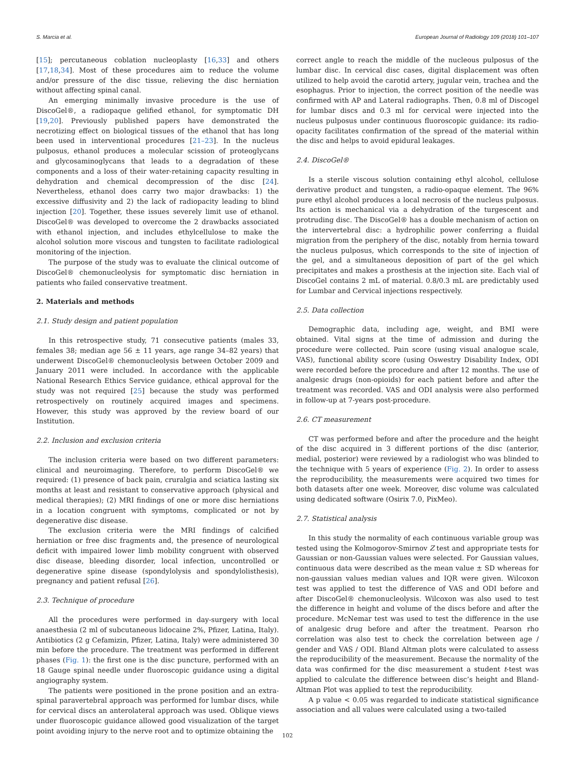S. Marcia et al. European Journal of Radiology 109 (2018) 101–107
[15]; percutaneous coblation nucleoplasty [16,33] and others [17,18,34]. Most of these procedures aim to reduce the volume and/or pressure of the disc tissue, relieving the disc herniation without affecting spinal canal.
An emerging minimally invasive procedure is the use of DiscoGel®, a radiopaque gelified ethanol, for symptomatic DH [19,20]. Previously published papers have demonstrated the necrotizing effect on biological tissues of the ethanol that has long been used in interventional procedures [21–23]. In the nucleus pulposus, ethanol produces a molecular scission of proteoglycans and glycosaminoglycans that leads to a degradation of these components and a loss of their water-retaining capacity resulting in dehydration and chemical decompression of the disc [24]. Nevertheless, ethanol does carry two major drawbacks: 1) the excessive diffusivity and 2) the lack of radiopacity leading to blind injection [20]. Together, these issues severely limit use of ethanol. DiscoGel® was developed to overcome the 2 drawbacks associated with ethanol injection, and includes ethylcellulose to make the alcohol solution more viscous and tungsten to facilitate radiological monitoring of the injection.
The purpose of the study was to evaluate the clinical outcome of DiscoGel® chemonucleolysis for symptomatic disc herniation in patients who failed conservative treatment.
2. Materials and methods
2.1. Study design and patient population
In this retrospective study, 71 consecutive patients (males 33, females 38; median age 56 ± 11 years, age range 34–82 years) that underwent DiscoGel® chemonucleolysis between October 2009 and January 2011 were included. In accordance with the applicable National Research Ethics Service guidance, ethical approval for the study was not required [25] because the study was performed retrospectively on routinely acquired images and specimens. However, this study was approved by the review board of our Institution.
2.2. Inclusion and exclusion criteria
The inclusion criteria were based on two different parameters: clinical and neuroimaging. Therefore, to perform DiscoGel® we required: (1) presence of back pain, cruralgia and sciatica lasting six months at least and resistant to conservative approach (physical and medical therapies); (2) MRI findings of one or more disc herniations in a location congruent with symptoms, complicated or not by degenerative disc disease.
The exclusion criteria were the MRI findings of calcified herniation or free disc fragments and, the presence of neurological deficit with impaired lower limb mobility congruent with observed disc disease, bleeding disorder, local infection, uncontrolled or degenerative spine disease (spondylolysis and spondylolisthesis), pregnancy and patient refusal [26].
2.3. Technique of procedure
All the procedures were performed in day-surgery with local anaesthesia (2 ml of subcutaneous lidocaine 2%, Pfizer, Latina, Italy). Antibiotics (2 g Cefamizin, Pfizer, Latina, Italy) were administered 30 min before the procedure. The treatment was performed in different phases (Fig. 1): the first one is the disc puncture, performed with an 18 Gauge spinal needle under fluoroscopic guidance using a digital angiography system.
The patients were positioned in the prone position and an extra-spinal paravertebral approach was performed for lumbar discs, while for cervical discs an anterolateral approach was used. Oblique views under fluoroscopic guidance allowed good visualization of the target point avoiding injury to the nerve root and to optimize obtaining the
correct angle to reach the middle of the nucleous pulposus of the lumbar disc. In cervical disc cases, digital displacement was often utilized to help avoid the carotid artery, jugular vein, trachea and the esophagus. Prior to injection, the correct position of the needle was confirmed with AP and Lateral radiographs. Then, 0.8 ml of Discogel for lumbar discs and 0.3 ml for cervical were injected into the nucleus pulposus under continuous fluoroscopic guidance: its radio-opacity facilitates confirmation of the spread of the material within the disc and helps to avoid epidural leakages.
2.4. DiscoGel®
Is a sterile viscous solution containing ethyl alcohol, cellulose derivative product and tungsten, a radio-opaque element. The 96% pure ethyl alcohol produces a local necrosis of the nucleus pulposus. Its action is mechanical via a dehydration of the turgescent and protruding disc. The DiscoGel® has a double mechanism of action on the intervertebral disc: a hydrophilic power conferring a fluidal migration from the periphery of the disc, notably from hernia toward the nucleus pulposus, which corresponds to the site of injection of the gel, and a simultaneous deposition of part of the gel which precipitates and makes a prosthesis at the injection site. Each vial of DiscoGel contains 2 mL of material. 0.8/0.3 mL are predictably used for Lumbar and Cervical injections respectively.
2.5. Data collection
Demographic data, including age, weight, and BMI were obtained. Vital signs at the time of admission and during the procedure were collected. Pain score (using visual analogue scale, VAS), functional ability score (using Oswestry Disability Index, ODI were recorded before the procedure and after 12 months. The use of analgesic drugs (non-opioids) for each patient before and after the treatment was recorded. VAS and ODI analysis were also performed in follow-up at 7-years post-procedure.
2.6. CT measurement
CT was performed before and after the procedure and the height of the disc acquired in 3 different portions of the disc (anterior, medial, posterior) were reviewed by a radiologist who was blinded to the technique with 5 years of experience (Fig. 2). In order to assess the reproducibility, the measurements were acquired two times for both datasets after one week. Moreover, disc volume was calculated using dedicated software (Osirix 7.0, PixMeo).
2.7. Statistical analysis
In this study the normality of each continuous variable group was tested using the Kolmogorov-Smirnov Z test and appropriate tests for Gaussian or non-Gaussian values were selected. For Gaussian values, continuous data were described as the mean value ± SD whereas for non-gaussian values median values and IQR were given. Wilcoxon test was applied to test the difference of VAS and ODI before and after DiscoGel® chemonucleolysis. Wilcoxon was also used to test the difference in height and volume of the discs before and after the procedure. McNemar test was used to test the difference in the use of analgesic drug before and after the treatment. Pearson rho correlation was also test to check the correlation between age / gender and VAS / ODI. Bland Altman plots were calculated to assess the reproducibility of the measurement. Because the normality of the data was confirmed for the disc measurement a student t-test was applied to calculate the difference between disc’s height and Bland-Altman Plot was applied to test the reproducibility.
A p value < 0.05 was regarded to indicate statistical significance association and all values were calculated using a two-tailed
102